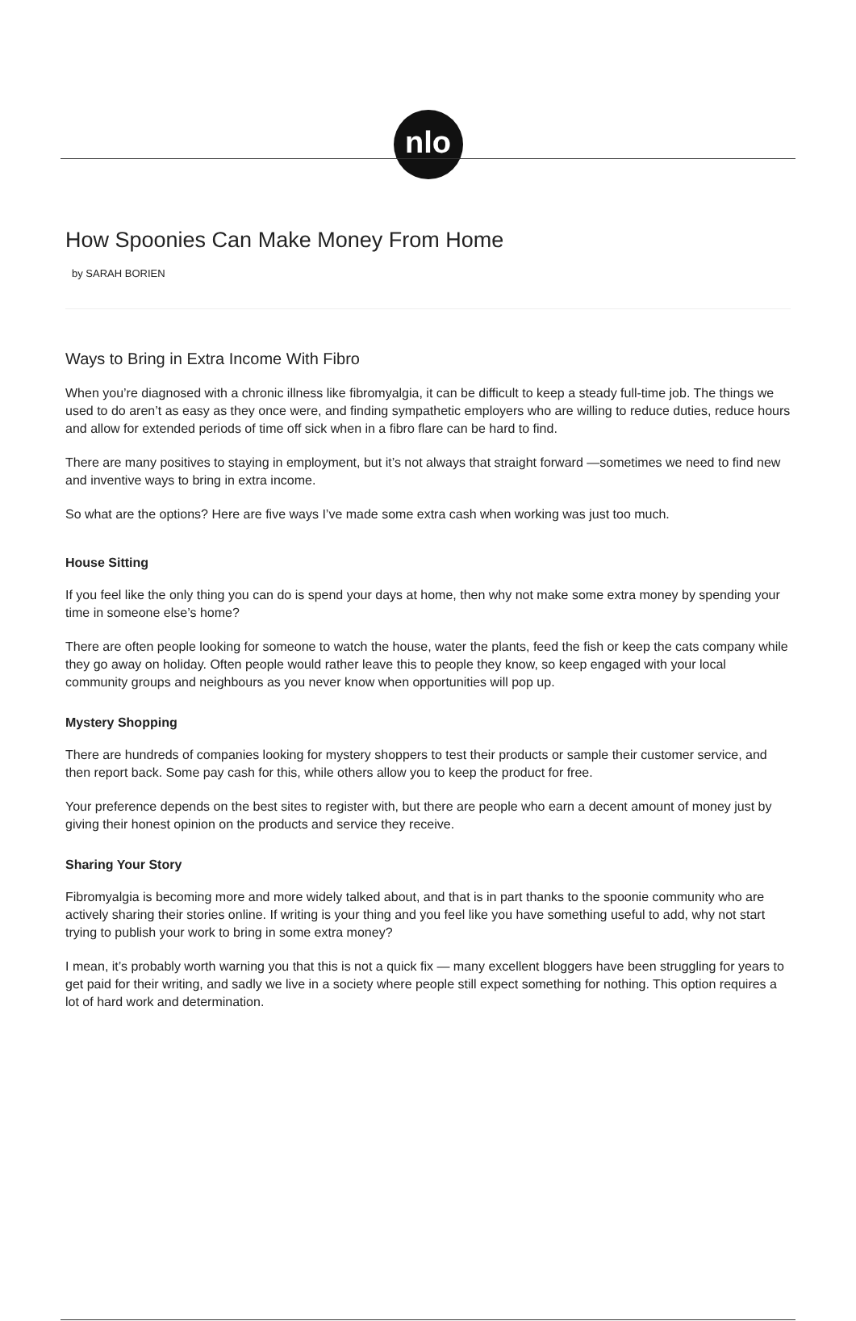nlo
How Spoonies Can Make Money From Home
by SARAH BORIEN
Ways to Bring in Extra Income With Fibro
When you’re diagnosed with a chronic illness like fibromyalgia, it can be difficult to keep a steady full-time job. The things we used to do aren’t as easy as they once were, and finding sympathetic employers who are willing to reduce duties, reduce hours and allow for extended periods of time off sick when in a fibro flare can be hard to find.
There are many positives to staying in employment, but it’s not always that straight forward —sometimes we need to find new and inventive ways to bring in extra income.
So what are the options? Here are five ways I’ve made some extra cash when working was just too much.
House Sitting
If you feel like the only thing you can do is spend your days at home, then why not make some extra money by spending your time in someone else’s home?
There are often people looking for someone to watch the house, water the plants, feed the fish or keep the cats company while they go away on holiday. Often people would rather leave this to people they know, so keep engaged with your local community groups and neighbours as you never know when opportunities will pop up.
Mystery Shopping
There are hundreds of companies looking for mystery shoppers to test their products or sample their customer service, and then report back. Some pay cash for this, while others allow you to keep the product for free.
Your preference depends on the best sites to register with, but there are people who earn a decent amount of money just by giving their honest opinion on the products and service they receive.
Sharing Your Story
Fibromyalgia is becoming more and more widely talked about, and that is in part thanks to the spoonie community who are actively sharing their stories online. If writing is your thing and you feel like you have something useful to add, why not start trying to publish your work to bring in some extra money?
I mean, it’s probably worth warning you that this is not a quick fix — many excellent bloggers have been struggling for years to get paid for their writing, and sadly we live in a society where people still expect something for nothing. This option requires a lot of hard work and determination.